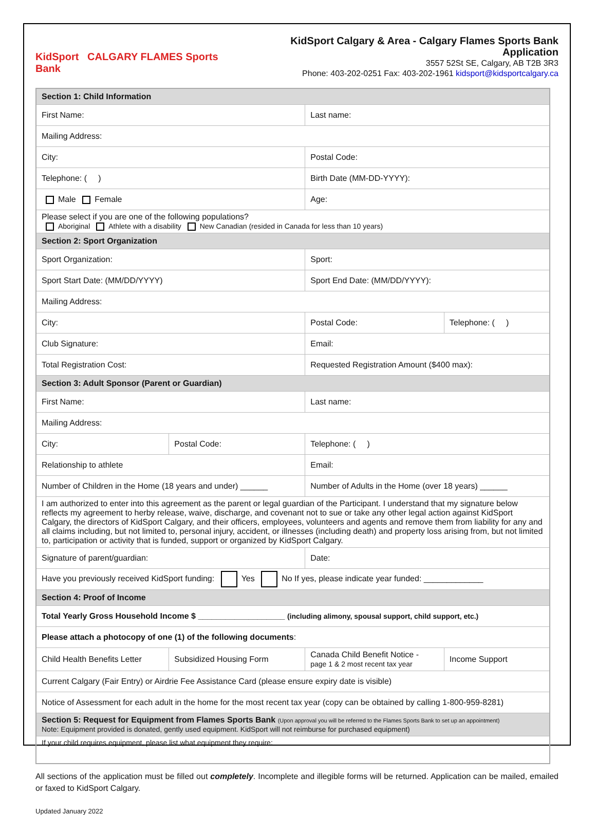KidSport CALGARY FLAMES Sports Bank
KidSport Calgary & Area - Calgary Flames Sports Bank Application
3557 52St SE, Calgary, AB T2B 3R3
Phone: 403-202-0251 Fax: 403-202-1961 kidsport@kidsportcalgary.ca
| Section 1: Child Information | | | |
| First Name: | | Last name: | |
| Mailing Address: | | | |
| City: | | Postal Code: | |
| Telephone: ( ) | | Birth Date (MM-DD-YYYY): | |
| Male Female | | Age: | |
| Please select if you are one of the following populations? Aboriginal Athlete with a disability New Canadian (resided in Canada for less than 10 years) | | | |
| Section 2: Sport Organization | | | |
| Sport Organization: | | Sport: | |
| Sport Start Date: (MM/DD/YYYY) | | Sport End Date: (MM/DD/YYYY): | |
| Mailing Address: | | | |
| City: | | Postal Code: | Telephone: ( ) |
| Club Signature: | | Email: | |
| Total Registration Cost: | | Requested Registration Amount ($400 max): | |
| Section 3: Adult Sponsor (Parent or Guardian) | | | |
| First Name: | | Last name: | |
| Mailing Address: | | | |
| City: | Postal Code: | Telephone: ( ) | |
| Relationship to athlete | | Email: | |
| Number of Children in the Home (18 years and under) ______ | | Number of Adults in the Home (over 18 years) ______ | |
| I am authorized to enter into this agreement as the parent or legal guardian of the Participant. I understand that my signature below reflects my agreement to herby release, waive, discharge, and covenant not to sue or take any other legal action against KidSport Calgary, the directors of KidSport Calgary, and their officers, employees, volunteers and agents and remove them from liability for any and all claims including, but not limited to, personal injury, accident, or illnesses (including death) and property loss arising from, but not limited to, participation or activity that is funded, support or organized by KidSport Calgary. | | | |
| Signature of parent/guardian: | | Date: | |
| Have you previously received KidSport funding: Yes No If yes, please indicate year funded: _____________ | | | |
| Section 4: Proof of Income | | | |
| Total Yearly Gross Household Income $ ___________________ (including alimony, spousal support, child support, etc.) | | | |
| Please attach a photocopy of one (1) of the following documents : | | | |
| Child Health Benefits Letter | Subsidized Housing Form | Canada Child Benefit Notice - page 1 & 2 most recent tax year | Income Support |
| Current Calgary (Fair Entry) or Airdrie Fee Assistance Card (please ensure expiry date is visible) | | | |
| Notice of Assessment for each adult in the home for the most recent tax year (copy can be obtained by calling 1-800-959-8281) | | | |
| Section 5: Request for Equipment from Flames Sports Bank (Upon approval you will be referred to the Flames Sports Bank to set up an appointment) Note: Equipment provided is donated, gently used equipment. KidSport will not reimburse for purchased equipment) | | | |
| If your child requires equipment, please list what equipment they require: | | | |
All sections of the application must be filled out completely. Incomplete and illegible forms will be returned. Application can be mailed, emailed or faxed to KidSport Calgary.
Updated January 2022